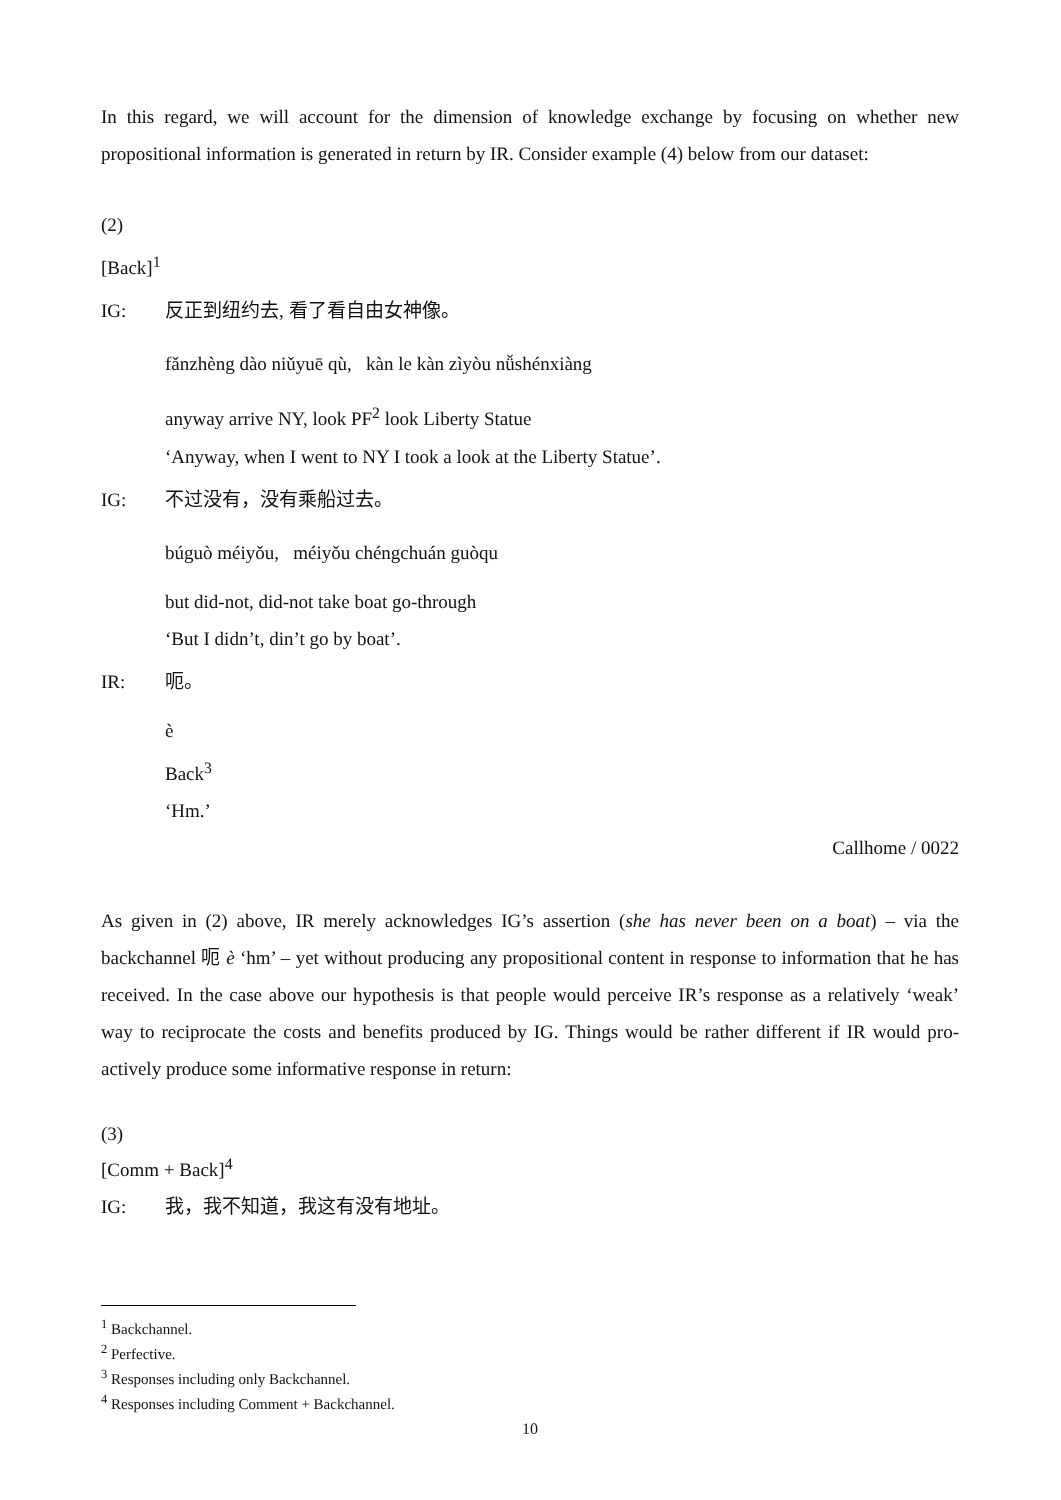In this regard, we will account for the dimension of knowledge exchange by focusing on whether new propositional information is generated in return by IR. Consider example (4) below from our dataset:
(2)
[Back]<sup>1</sup>
IG: 反正到纽约去, 看了看自由女神像。
fǎnzhèng dào niǔyuē qù, kàn le kàn zìyòu nǚshénxiàng
anyway arrive NY, look PF<sup>2</sup> look Liberty Statue
‘Anyway, when I went to NY I took a look at the Liberty Statue’.
IG: 不过没有，没有乘船过去。
búguò méiyǒu, méiyǒu chéngchuán guòqu
but did-not, did-not take boat go-through
‘But I didn’t, din’t go by boat’.
IR: 呃。
è
Back<sup>3</sup>
‘Hm.’
Callhome / 0022
As given in (2) above, IR merely acknowledges IG’s assertion (she has never been on a boat) – via the backchannel 呃 è ‘hm’ – yet without producing any propositional content in response to information that he has received. In the case above our hypothesis is that people would perceive IR’s response as a relatively ‘weak’ way to reciprocate the costs and benefits produced by IG. Things would be rather different if IR would pro-actively produce some informative response in return:
(3)
[Comm + Back]<sup>4</sup>
IG: 我，我不知道，我这有没有地址。
<sup>1</sup> Backchannel.
<sup>2</sup> Perfective.
<sup>3</sup> Responses including only Backchannel.
<sup>4</sup> Responses including Comment + Backchannel.
10